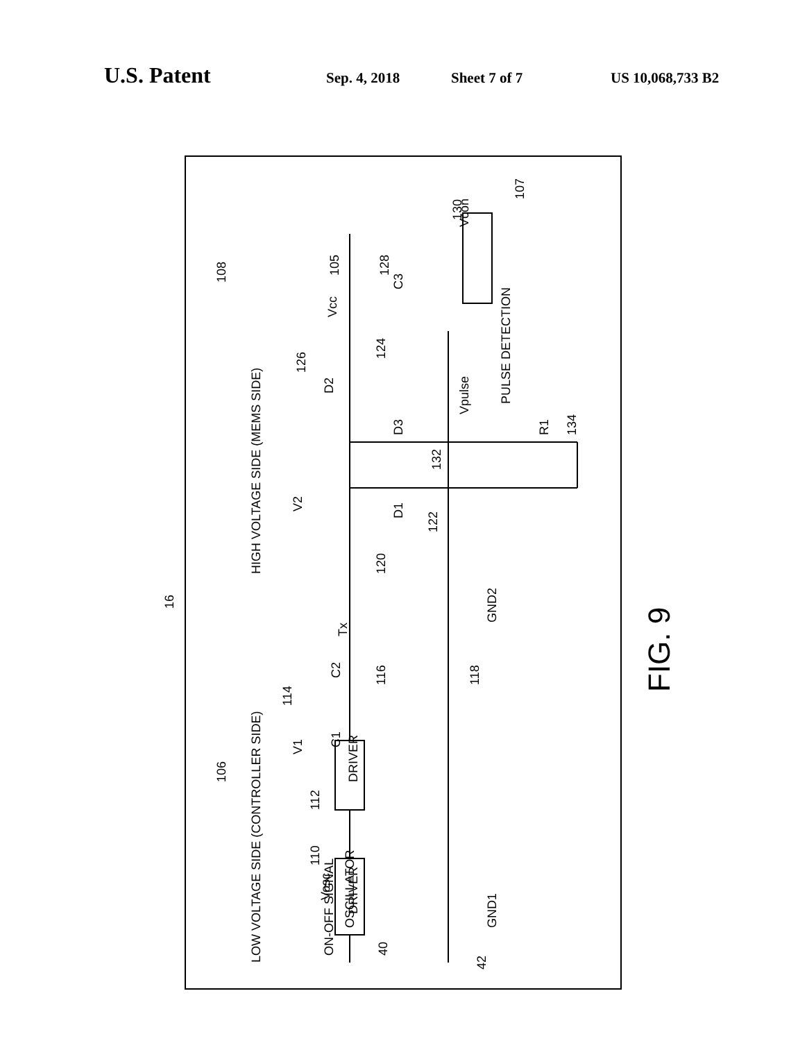U.S. Patent Sep. 4, 2018 Sheet 7 of 7 US 10,068,733 B2
LOW VOLTAGE SIDE (CONTROLLER SIDE)
HIGH VOLTAGE SIDE (MEMS SIDE)
DRIVER
DRIVER
OSCILLATOR
PULSE DETECTION
ON-OFF SIGNAL
GND1
GND2
Vosc
V1
V2
Vcc
Vpulse
Vcon
C2
C1
C3
D2
D3
D1
R1
Tx
114
118
116
120
122
124
126
128
130
132
134
105
107
108
106
110
112
16
40
42
FIG. 9